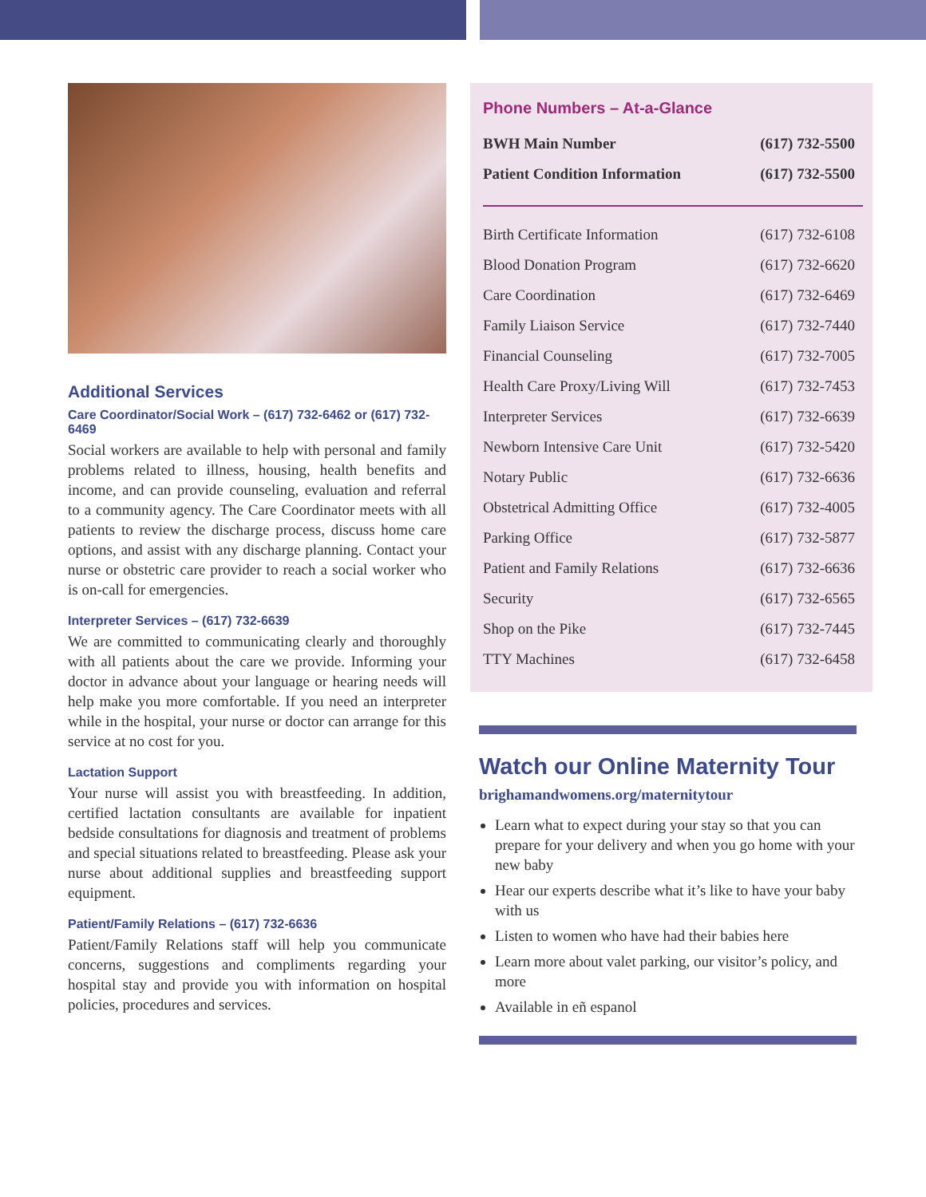Additional Services
Care Coordinator/Social Work – (617) 732-6462 or (617) 732-6469
Social workers are available to help with personal and family problems related to illness, housing, health benefits and income, and can provide counseling, evaluation and referral to a community agency. The Care Coordinator meets with all patients to review the discharge process, discuss home care options, and assist with any discharge planning. Contact your nurse or obstetric care provider to reach a social worker who is on-call for emergencies.
Interpreter Services – (617) 732-6639
We are committed to communicating clearly and thoroughly with all patients about the care we provide. Informing your doctor in advance about your language or hearing needs will help make you more comfortable. If you need an interpreter while in the hospital, your nurse or doctor can arrange for this service at no cost for you.
Lactation Support
Your nurse will assist you with breastfeeding. In addition, certified lactation consultants are available for inpatient bedside consultations for diagnosis and treatment of problems and special situations related to breastfeeding. Please ask your nurse about additional supplies and breastfeeding support equipment.
Patient/Family Relations – (617) 732-6636
Patient/Family Relations staff will help you communicate concerns, suggestions and compliments regarding your hospital stay and provide you with information on hospital policies, procedures and services.
Phone Numbers – At-a-Glance
| BWH Main Number | (617) 732-5500 |
| Patient Condition Information | (617) 732-5500 |
| Birth Certificate Information | (617) 732-6108 |
| Blood Donation Program | (617) 732-6620 |
| Care Coordination | (617) 732-6469 |
| Family Liaison Service | (617) 732-7440 |
| Financial Counseling | (617) 732-7005 |
| Health Care Proxy/Living Will | (617) 732-7453 |
| Interpreter Services | (617) 732-6639 |
| Newborn Intensive Care Unit | (617) 732-5420 |
| Notary Public | (617) 732-6636 |
| Obstetrical Admitting Office | (617) 732-4005 |
| Parking Office | (617) 732-5877 |
| Patient and Family Relations | (617) 732-6636 |
| Security | (617) 732-6565 |
| Shop on the Pike | (617) 732-7445 |
| TTY Machines | (617) 732-6458 |
Watch our Online Maternity Tour
brighamandwomens.org/maternitytour
Learn what to expect during your stay so that you can prepare for your delivery and when you go home with your new baby
Hear our experts describe what it’s like to have your baby with us
Listen to women who have had their babies here
Learn more about valet parking, our visitor’s policy, and more
Available in eñ espanol